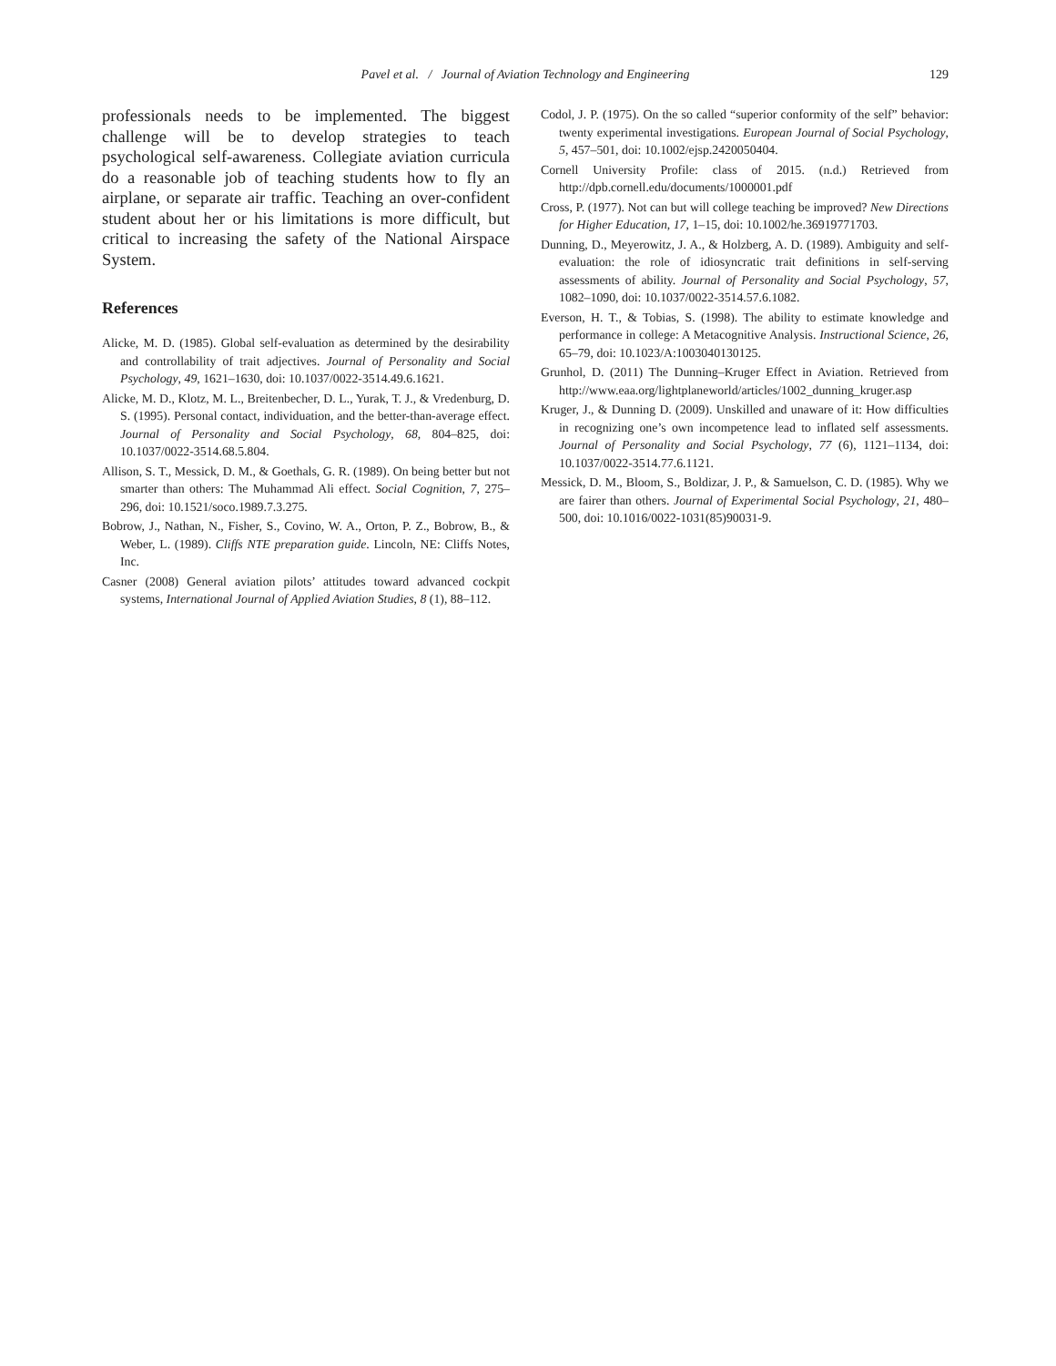Pavel et al. / Journal of Aviation Technology and Engineering
129
professionals needs to be implemented. The biggest challenge will be to develop strategies to teach psychological self-awareness. Collegiate aviation curricula do a reasonable job of teaching students how to fly an airplane, or separate air traffic. Teaching an over-confident student about her or his limitations is more difficult, but critical to increasing the safety of the National Airspace System.
References
Alicke, M. D. (1985). Global self-evaluation as determined by the desirability and controllability of trait adjectives. Journal of Personality and Social Psychology, 49, 1621–1630, doi: 10.1037/0022-3514.49.6.1621.
Alicke, M. D., Klotz, M. L., Breitenbecher, D. L., Yurak, T. J., & Vredenburg, D. S. (1995). Personal contact, individuation, and the better-than-average effect. Journal of Personality and Social Psychology, 68, 804–825, doi: 10.1037/0022-3514.68.5.804.
Allison, S. T., Messick, D. M., & Goethals, G. R. (1989). On being better but not smarter than others: The Muhammad Ali effect. Social Cognition, 7, 275–296, doi: 10.1521/soco.1989.7.3.275.
Bobrow, J., Nathan, N., Fisher, S., Covino, W. A., Orton, P. Z., Bobrow, B., & Weber, L. (1989). Cliffs NTE preparation guide. Lincoln, NE: Cliffs Notes, Inc.
Casner (2008) General aviation pilots’ attitudes toward advanced cockpit systems, International Journal of Applied Aviation Studies, 8 (1), 88–112.
Codol, J. P. (1975). On the so called “superior conformity of the self” behavior: twenty experimental investigations. European Journal of Social Psychology, 5, 457–501, doi: 10.1002/ejsp.2420050404.
Cornell University Profile: class of 2015. (n.d.) Retrieved from http://dpb.cornell.edu/documents/1000001.pdf
Cross, P. (1977). Not can but will college teaching be improved? New Directions for Higher Education, 17, 1–15, doi: 10.1002/he.36919771703.
Dunning, D., Meyerowitz, J. A., & Holzberg, A. D. (1989). Ambiguity and self-evaluation: the role of idiosyncratic trait definitions in self-serving assessments of ability. Journal of Personality and Social Psychology, 57, 1082–1090, doi: 10.1037/0022-3514.57.6.1082.
Everson, H. T., & Tobias, S. (1998). The ability to estimate knowledge and performance in college: A Metacognitive Analysis. Instructional Science, 26, 65–79, doi: 10.1023/A:1003040130125.
Grunhol, D. (2011) The Dunning–Kruger Effect in Aviation. Retrieved from http://www.eaa.org/lightplaneworld/articles/1002_dunning_kruger.asp
Kruger, J., & Dunning D. (2009). Unskilled and unaware of it: How difficulties in recognizing one’s own incompetence lead to inflated self assessments. Journal of Personality and Social Psychology, 77 (6), 1121–1134, doi: 10.1037/0022-3514.77.6.1121.
Messick, D. M., Bloom, S., Boldizar, J. P., & Samuelson, C. D. (1985). Why we are fairer than others. Journal of Experimental Social Psychology, 21, 480–500, doi: 10.1016/0022-1031(85)90031-9.